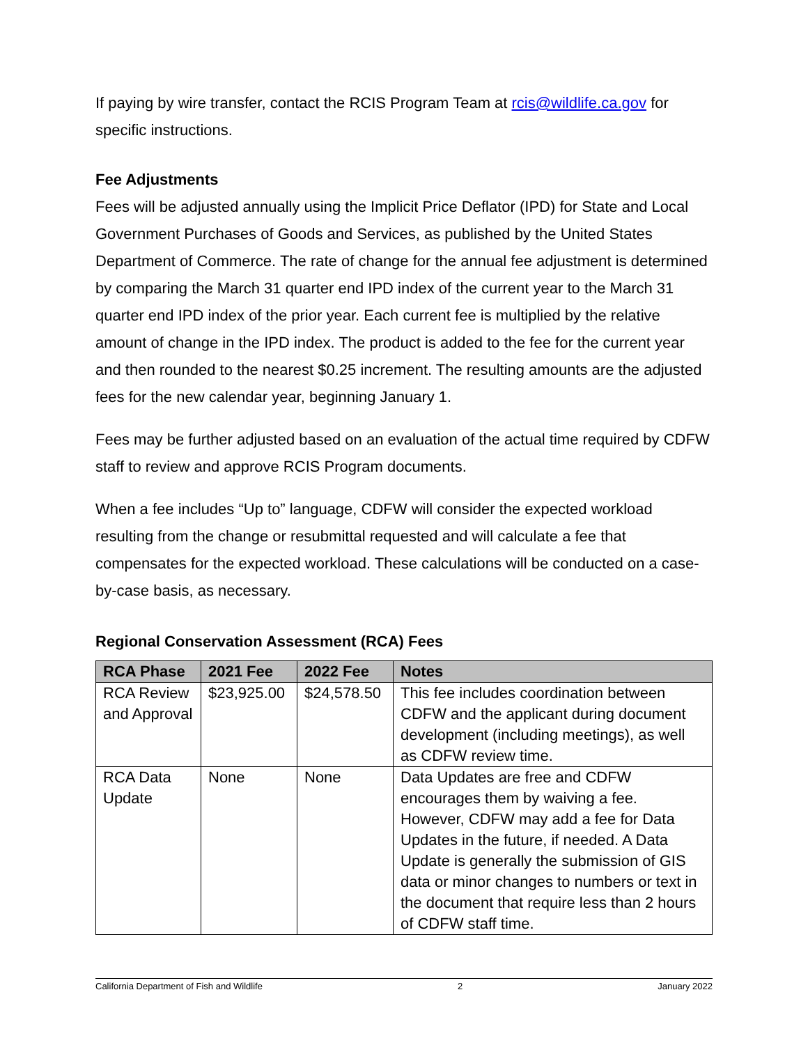If paying by wire transfer, contact the RCIS Program Team at rcis@wildlife.ca.gov for specific instructions.
Fee Adjustments
Fees will be adjusted annually using the Implicit Price Deflator (IPD) for State and Local Government Purchases of Goods and Services, as published by the United States Department of Commerce. The rate of change for the annual fee adjustment is determined by comparing the March 31 quarter end IPD index of the current year to the March 31 quarter end IPD index of the prior year. Each current fee is multiplied by the relative amount of change in the IPD index. The product is added to the fee for the current year and then rounded to the nearest $0.25 increment. The resulting amounts are the adjusted fees for the new calendar year, beginning January 1.
Fees may be further adjusted based on an evaluation of the actual time required by CDFW staff to review and approve RCIS Program documents.
When a fee includes “Up to” language, CDFW will consider the expected workload resulting from the change or resubmittal requested and will calculate a fee that compensates for the expected workload. These calculations will be conducted on a case-by-case basis, as necessary.
Regional Conservation Assessment (RCA) Fees
| RCA Phase | 2021 Fee | 2022 Fee | Notes |
| --- | --- | --- | --- |
| RCA Review and Approval | $23,925.00 | $24,578.50 | This fee includes coordination between CDFW and the applicant during document development (including meetings), as well as CDFW review time. |
| RCA Data Update | None | None | Data Updates are free and CDFW encourages them by waiving a fee. However, CDFW may add a fee for Data Updates in the future, if needed. A Data Update is generally the submission of GIS data or minor changes to numbers or text in the document that require less than 2 hours of CDFW staff time. |
California Department of Fish and Wildlife 2 January 2022